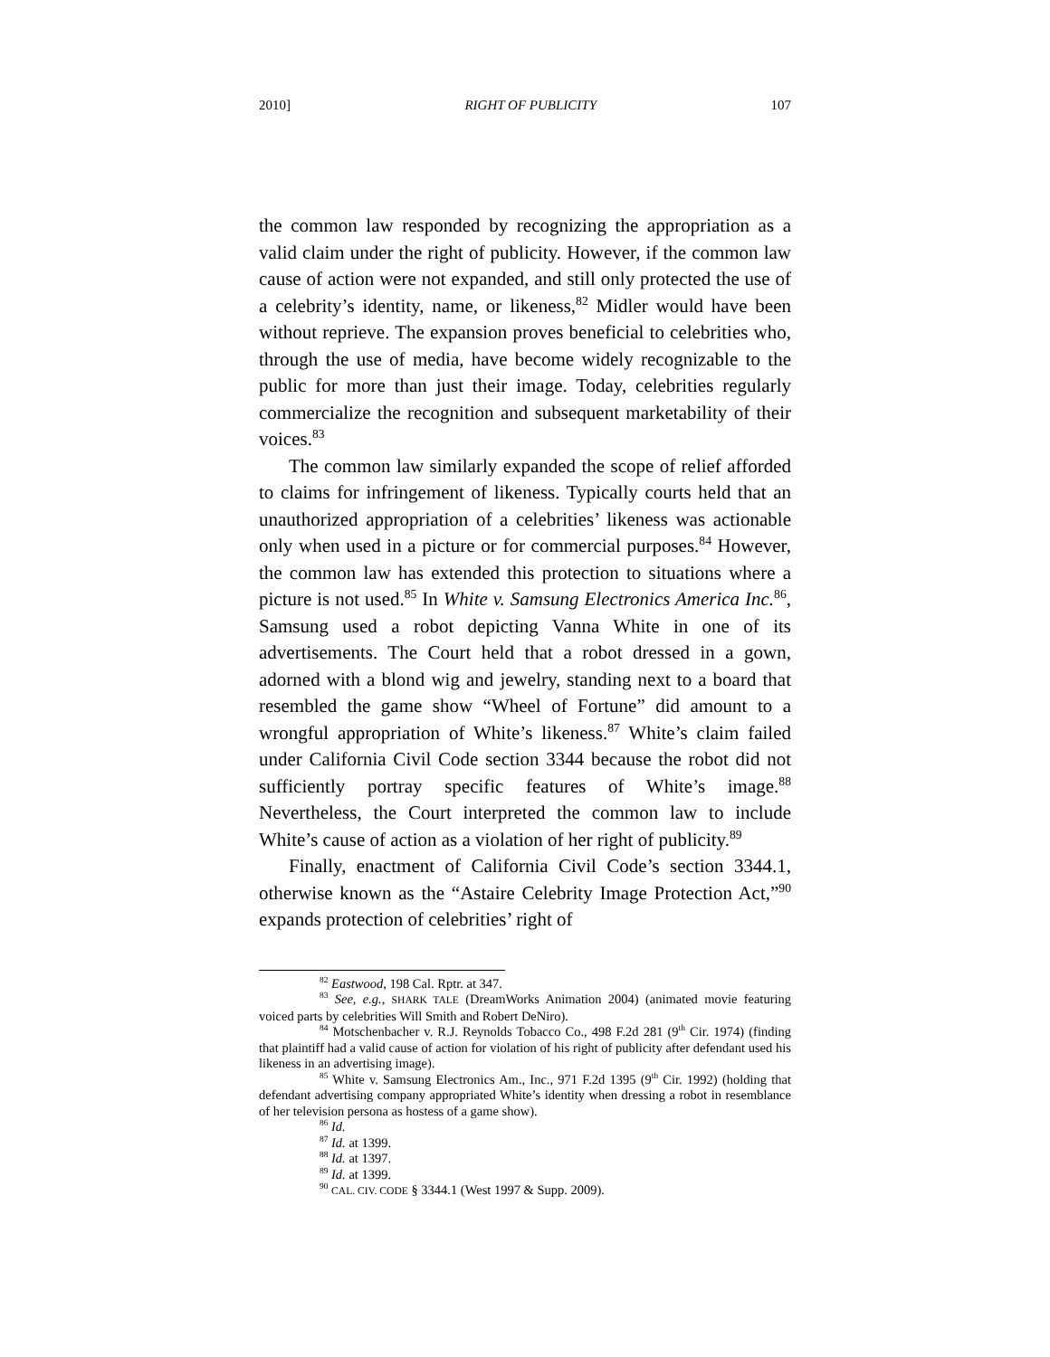2010] RIGHT OF PUBLICITY 107
the common law responded by recognizing the appropriation as a valid claim under the right of publicity. However, if the common law cause of action were not expanded, and still only protected the use of a celebrity’s identity, name, or likeness,<sup>82</sup> Midler would have been without reprieve. The expansion proves beneficial to celebrities who, through the use of media, have become widely recognizable to the public for more than just their image. Today, celebrities regularly commercialize the recognition and subsequent marketability of their voices.<sup>83</sup>
The common law similarly expanded the scope of relief afforded to claims for infringement of likeness. Typically courts held that an unauthorized appropriation of a celebrities’ likeness was actionable only when used in a picture or for commercial purposes.<sup>84</sup> However, the common law has extended this protection to situations where a picture is not used.<sup>85</sup> In White v. Samsung Electronics America Inc.<sup>86</sup>, Samsung used a robot depicting Vanna White in one of its advertisements. The Court held that a robot dressed in a gown, adorned with a blond wig and jewelry, standing next to a board that resembled the game show “Wheel of Fortune” did amount to a wrongful appropriation of White’s likeness.<sup>87</sup> White’s claim failed under California Civil Code section 3344 because the robot did not sufficiently portray specific features of White’s image.<sup>88</sup> Nevertheless, the Court interpreted the common law to include White’s cause of action as a violation of her right of publicity.<sup>89</sup>
Finally, enactment of California Civil Code’s section 3344.1, otherwise known as the “Astaire Celebrity Image Protection Act,”<sup>90</sup> expands protection of celebrities’ right of
<sup>82</sup> Eastwood, 198 Cal. Rptr. at 347.
<sup>83</sup> See, e.g., SHARK TALE (DreamWorks Animation 2004) (animated movie featuring voiced parts by celebrities Will Smith and Robert DeNiro).
<sup>84</sup> Motschenbacher v. R.J. Reynolds Tobacco Co., 498 F.2d 281 (9<sup>th</sup> Cir. 1974) (finding that plaintiff had a valid cause of action for violation of his right of publicity after defendant used his likeness in an advertising image).
<sup>85</sup> White v. Samsung Electronics Am., Inc., 971 F.2d 1395 (9<sup>th</sup> Cir. 1992) (holding that defendant advertising company appropriated White’s identity when dressing a robot in resemblance of her television persona as hostess of a game show).
<sup>86</sup> Id.
<sup>87</sup> Id. at 1399.
<sup>88</sup> Id. at 1397.
<sup>89</sup> Id. at 1399.
<sup>90</sup> CAL. CIV. CODE § 3344.1 (West 1997 & Supp. 2009).